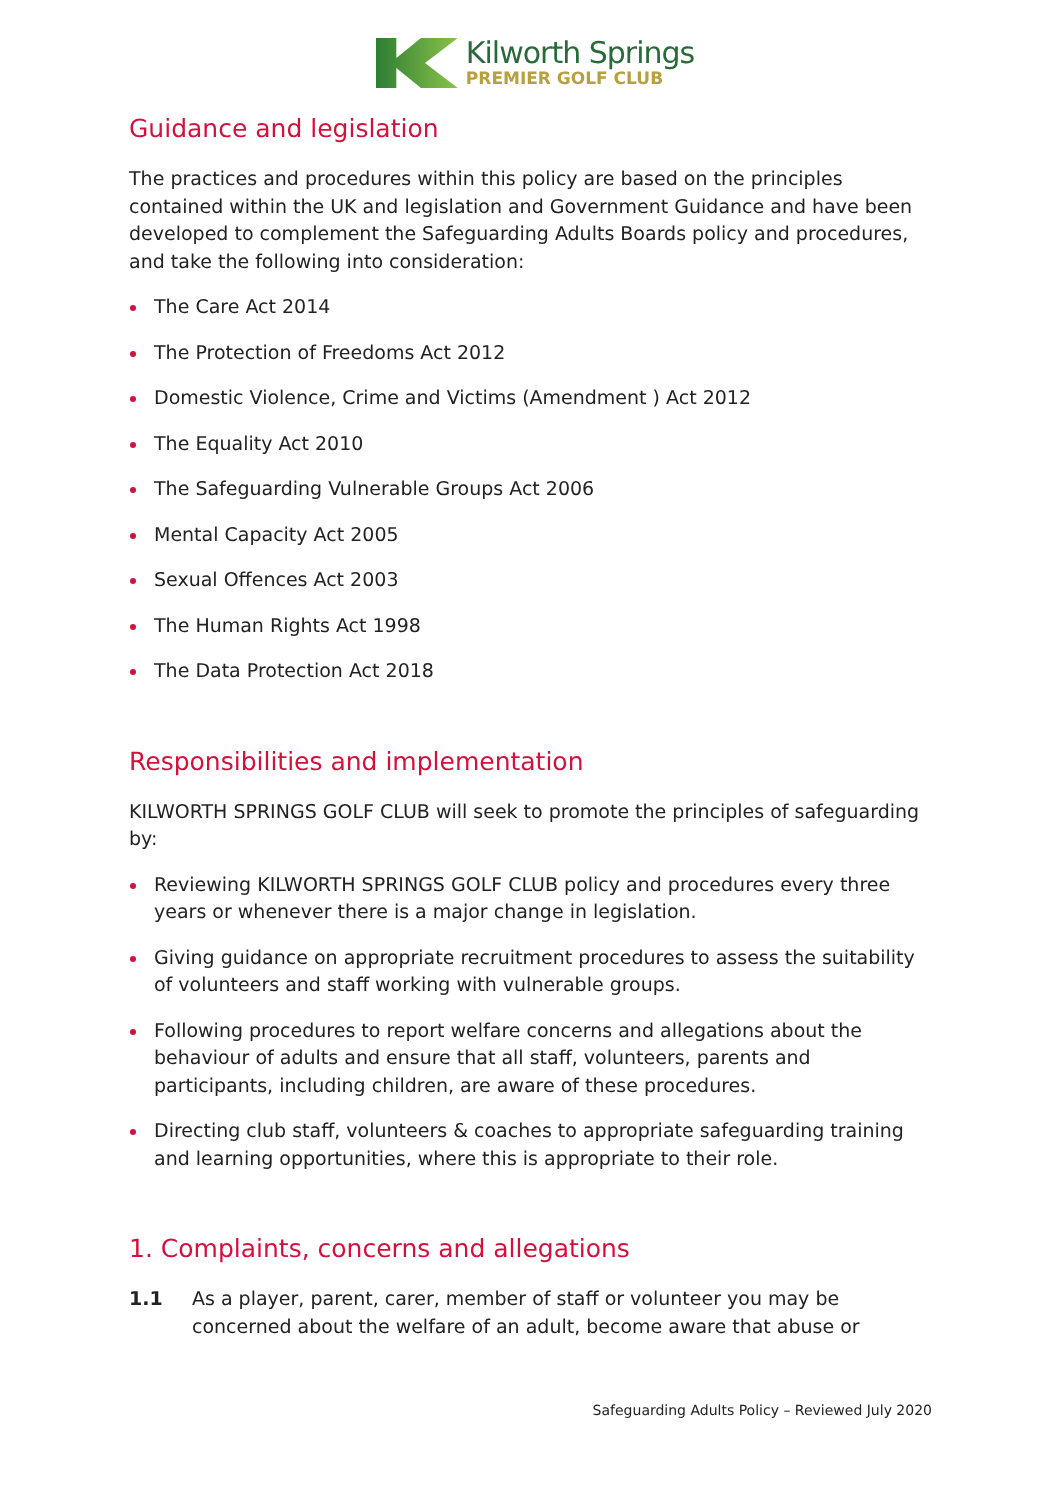Kilworth Springs
PREMIER GOLF CLUB
Guidance and legislation
The practices and procedures within this policy are based on the principles contained within the UK and legislation and Government Guidance and have been developed to complement the Safeguarding Adults Boards policy and procedures, and take the following into consideration:
The Care Act 2014
The Protection of Freedoms Act 2012
Domestic Violence, Crime and Victims (Amendment ) Act 2012
The Equality Act 2010
The Safeguarding Vulnerable Groups Act 2006
Mental Capacity Act 2005
Sexual Offences Act 2003
The Human Rights Act 1998
The Data Protection Act 2018
Responsibilities and implementation
KILWORTH SPRINGS GOLF CLUB will seek to promote the principles of safeguarding by:
Reviewing KILWORTH SPRINGS GOLF CLUB policy and procedures every three years or whenever there is a major change in legislation.
Giving guidance on appropriate recruitment procedures to assess the suitability of volunteers and staff working with vulnerable groups.
Following procedures to report welfare concerns and allegations about the behaviour of adults and ensure that all staff, volunteers, parents and participants, including children, are aware of these procedures.
Directing club staff, volunteers & coaches to appropriate safeguarding training and learning opportunities, where this is appropriate to their role.
1. Complaints, concerns and allegations
1.1 As a player, parent, carer, member of staff or volunteer you may be concerned about the welfare of an adult, become aware that abuse or
Safeguarding Adults Policy – Reviewed July 2020